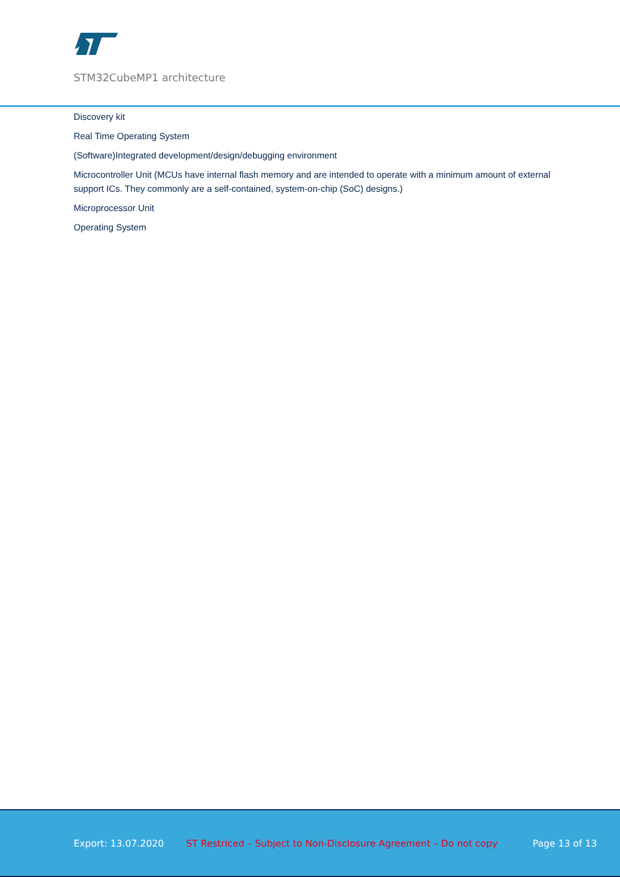STM32CubeMP1 architecture
Discovery kit
Real Time Operating System
(Software)Integrated development/design/debugging environment
Microcontroller Unit (MCUs have internal flash memory and are intended to operate with a minimum amount of external support ICs. They commonly are a self-contained, system-on-chip (SoC) designs.)
Microprocessor Unit
Operating System
Export: 13.07.2020 ST Restriced – Subject to Non-Disclosure Agreement – Do not copy Page 13 of 13